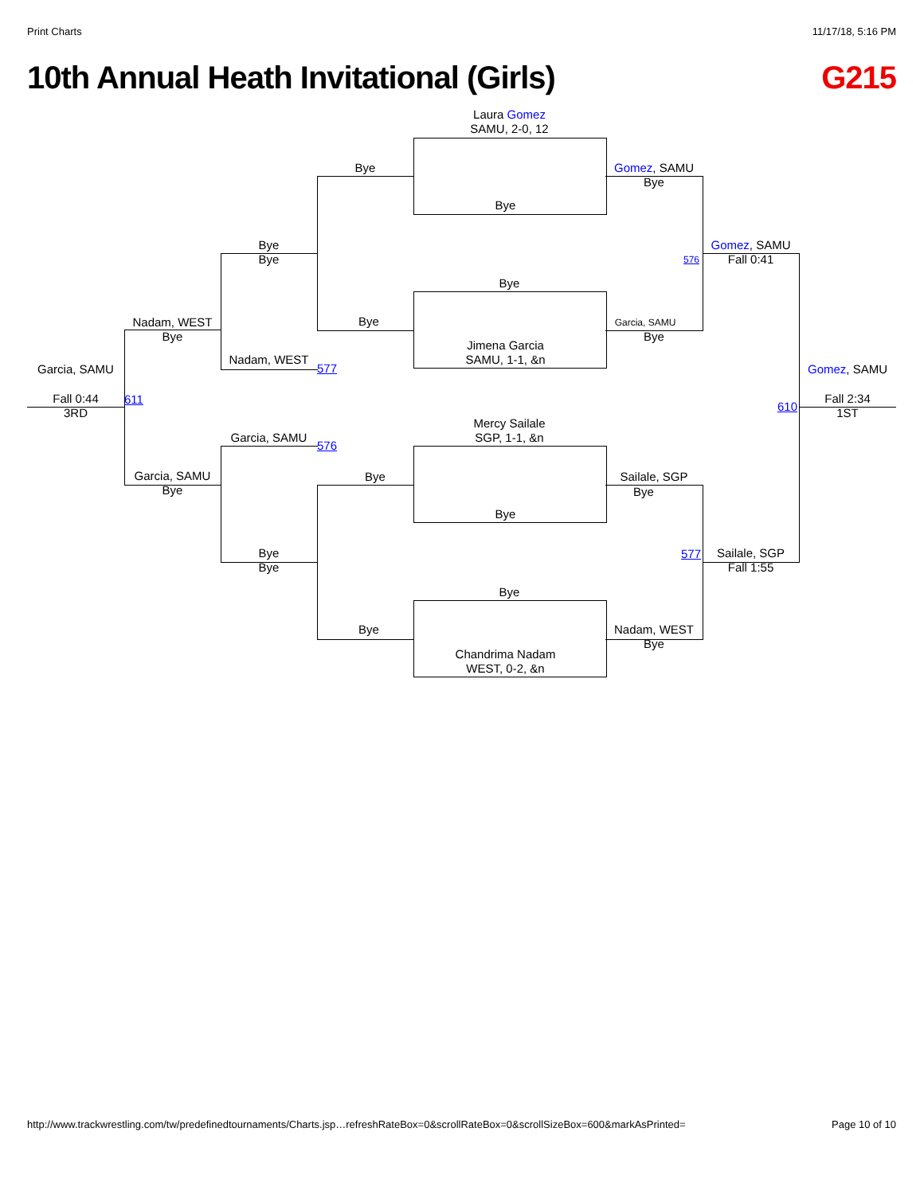Print Charts 11/17/18, 5:16 PM
10th Annual Heath Invitational (Girls) G215
Laura Gomez
SAMU, 2-0, 12
Bye
Bye
Gomez, SAMU
Bye
Bye
Bye
576
Gomez, SAMU
Fall 0:41
Bye
Bye Garcia, SAMU
Bye
Nadam, WEST
Bye
Jimena Garcia
SAMU, 1-1, &n
Nadam, WEST
577
Garcia, SAMU Gomez, SAMU
Fall 0:44
3RD
611
610
Fall 2:34
1ST
Mercy Sailale
SGP, 1-1, &n
Garcia, SAMU
576
Bye Sailale, SGP
Bye
Garcia, SAMU
Bye
Bye
Bye
Bye
577
Sailale, SGP
Fall 1:55
Bye
Bye
Nadam, WEST
Bye
Chandrima Nadam
WEST, 0-2, &n
http://www.trackwrestling.com/tw/predefinedtournaments/Charts.jsp…refreshRateBox=0&scrollRateBox=0&scrollSizeBox=600&markAsPrinted= Page 10 of 10